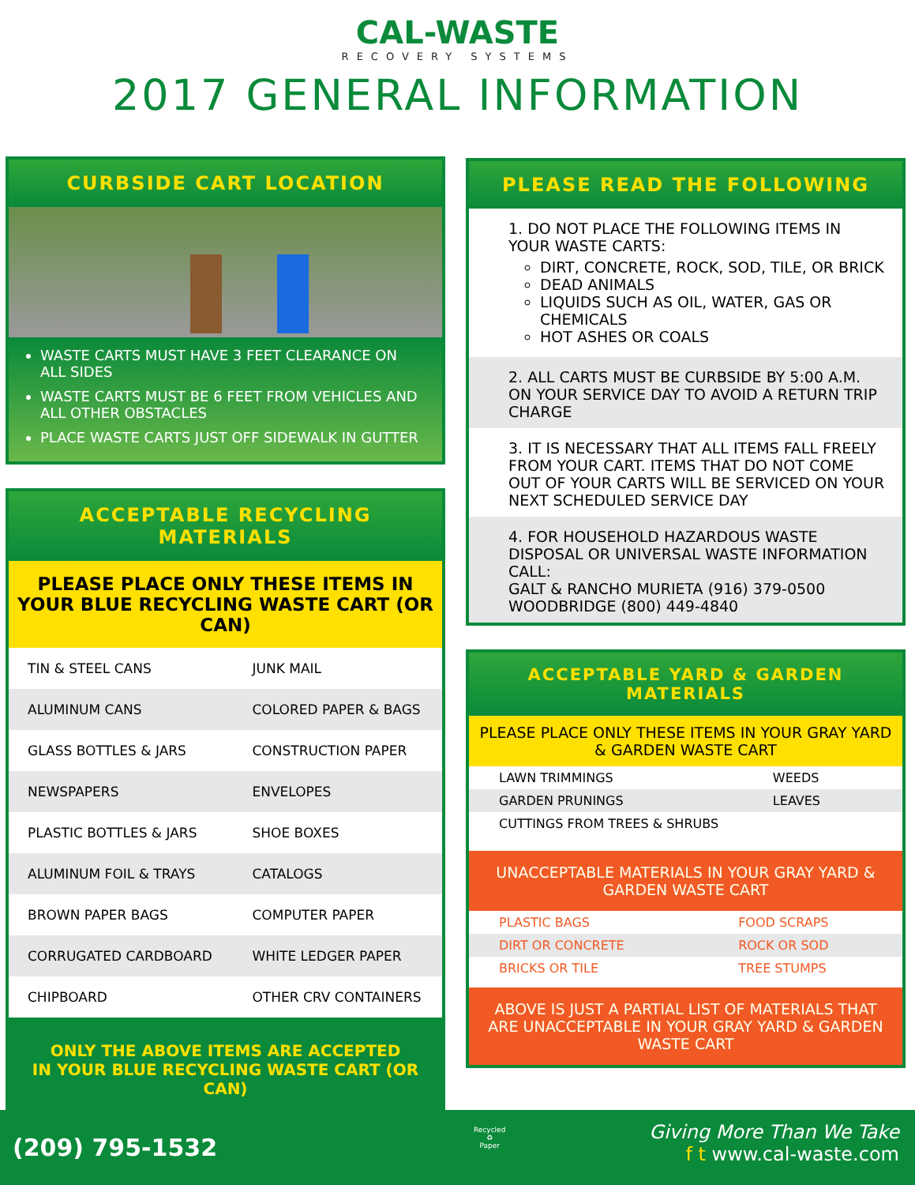CAL-WASTE
RECOVERY SYSTEMS
2017 GENERAL INFORMATION
CURBSIDE CART LOCATION
WASTE CARTS MUST HAVE 3 FEET CLEARANCE ON ALL SIDES
WASTE CARTS MUST BE 6 FEET FROM VEHICLES AND ALL OTHER OBSTACLES
PLACE WASTE CARTS JUST OFF SIDEWALK IN GUTTER
ACCEPTABLE RECYCLING MATERIALS
PLEASE PLACE ONLY THESE ITEMS IN YOUR BLUE RECYCLING WASTE CART (OR CAN)
| TIN & STEEL CANS | JUNK MAIL |
| ALUMINUM CANS | COLORED PAPER & BAGS |
| GLASS BOTTLES & JARS | CONSTRUCTION PAPER |
| NEWSPAPERS | ENVELOPES |
| PLASTIC BOTTLES & JARS | SHOE BOXES |
| ALUMINUM FOIL & TRAYS | CATALOGS |
| BROWN PAPER BAGS | COMPUTER PAPER |
| CORRUGATED CARDBOARD | WHITE LEDGER PAPER |
| CHIPBOARD | OTHER CRV CONTAINERS |
ONLY THE ABOVE ITEMS ARE ACCEPTED
IN YOUR BLUE RECYCLING WASTE CART (OR CAN)
PLEASE READ THE FOLLOWING
1. DO NOT PLACE THE FOLLOWING ITEMS IN YOUR WASTE CARTS:
DIRT, CONCRETE, ROCK, SOD, TILE, OR BRICK
DEAD ANIMALS
LIQUIDS SUCH AS OIL, WATER, GAS OR CHEMICALS
HOT ASHES OR COALS
2. ALL CARTS MUST BE CURBSIDE BY 5:00 A.M. ON YOUR SERVICE DAY TO AVOID A RETURN TRIP CHARGE
3. IT IS NECESSARY THAT ALL ITEMS FALL FREELY FROM YOUR CART. ITEMS THAT DO NOT COME OUT OF YOUR CARTS WILL BE SERVICED ON YOUR NEXT SCHEDULED SERVICE DAY
4. FOR HOUSEHOLD HAZARDOUS WASTE DISPOSAL OR UNIVERSAL WASTE INFORMATION CALL:
GALT & RANCHO MURIETA (916) 379-0500
WOODBRIDGE (800) 449-4840
ACCEPTABLE YARD & GARDEN MATERIALS
PLEASE PLACE ONLY THESE ITEMS IN YOUR GRAY YARD & GARDEN WASTE CART
| LAWN TRIMMINGS | WEEDS |
| GARDEN PRUNINGS | LEAVES |
| CUTTINGS FROM TREES & SHRUBS | |
UNACCEPTABLE MATERIALS IN YOUR GRAY YARD & GARDEN WASTE CART
| PLASTIC BAGS | FOOD SCRAPS |
| DIRT OR CONCRETE | ROCK OR SOD |
| BRICKS OR TILE | TREE STUMPS |
ABOVE IS JUST A PARTIAL LIST OF MATERIALS THAT ARE UNACCEPTABLE IN YOUR GRAY YARD & GARDEN WASTE CART
(209) 795-1532
Recycled
♻
Paper
Giving More Than We Take
f t www.cal-waste.com